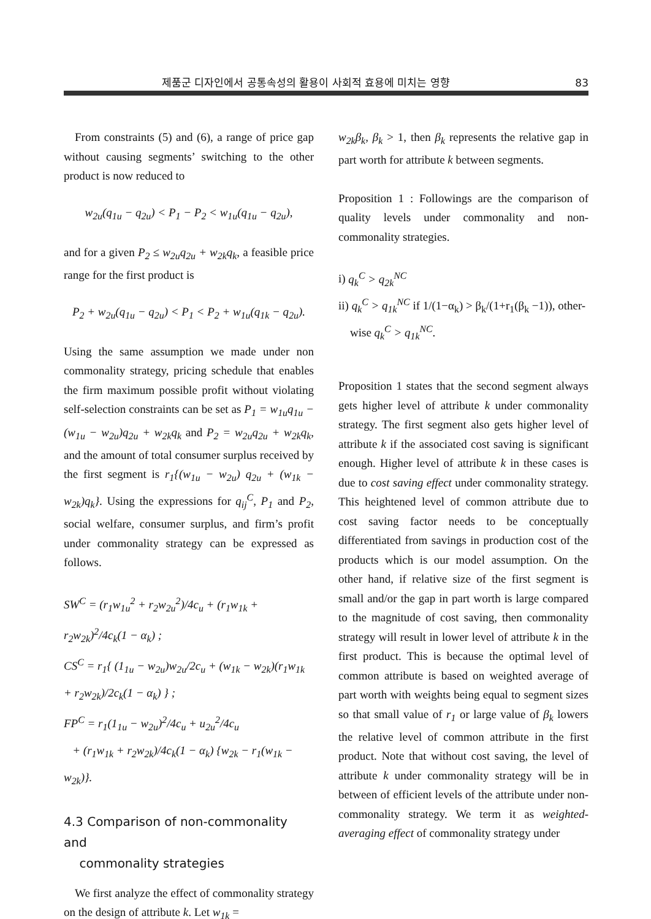제품군 디자인에서 공통속성의 활용이 사회적 효용에 미치는 영향 83
From constraints (5) and (6), a range of price gap without causing segments’ switching to the other product is now reduced to
w<sub>2u</sub>(q<sub>1u</sub> − q<sub>2u</sub>) < P<sub>1</sub> − P<sub>2</sub> < w<sub>1u</sub>(q<sub>1u</sub> − q<sub>2u</sub>),
and for a given P<sub>2</sub> ≤ w<sub>2u</sub>q<sub>2u</sub> + w<sub>2k</sub>q<sub>k</sub>, a feasible price range for the first product is
P<sub>2</sub> + w<sub>2u</sub>(q<sub>1u</sub> − q<sub>2u</sub>) < P<sub>1</sub> < P<sub>2</sub> + w<sub>1u</sub>(q<sub>1k</sub> − q<sub>2u</sub>).
Using the same assumption we made under non commonality strategy, pricing schedule that enables the firm maximum possible profit without violating self-selection constraints can be set as P<sub>1</sub> = w<sub>1u</sub>q<sub>1u</sub> − (w<sub>1u</sub> − w<sub>2u</sub>)q<sub>2u</sub> + w<sub>2k</sub>q<sub>k</sub> and P<sub>2</sub> = w<sub>2u</sub>q<sub>2u</sub> + w<sub>2k</sub>q<sub>k</sub>, and the amount of total consumer surplus received by the first segment is r<sub>1</sub>{(w<sub>1u</sub> − w<sub>2u</sub>) q<sub>2u</sub> + (w<sub>1k</sub> − w<sub>2k</sub>)q<sub>k</sub>}. Using the expressions for q<sub>ij</sub><sup>C</sup>, P<sub>1</sub> and P<sub>2</sub>, social welfare, consumer surplus, and firm’s profit under commonality strategy can be expressed as follows.
SW<sup>C</sup> = (r<sub>1</sub>w<sub>1u</sub><sup>2</sup> + r<sub>2</sub>w<sub>2u</sub><sup>2</sup>)/4c<sub>u</sub> + (r<sub>1</sub>w<sub>1k</sub> + r<sub>2</sub>w<sub>2k</sub>)<sup>2</sup>/4c<sub>k</sub>(1 − α<sub>k</sub>) ;
CS<sup>C</sup> = r<sub>1</sub>{ (1<sub>1u</sub> − w<sub>2u</sub>)w<sub>2u</sub>/2c<sub>u</sub> + (w<sub>1k</sub> − w<sub>2k</sub>)(r<sub>1</sub>w<sub>1k</sub> + r<sub>2</sub>w<sub>2k</sub>)/2c<sub>k</sub>(1 − α<sub>k</sub>) } ;
FP<sup>C</sup> = r<sub>1</sub>(1<sub>1u</sub> − w<sub>2u</sub>)<sup>2</sup>/4c<sub>u</sub> + u<sub>2u</sub><sup>2</sup>/4c<sub>u</sub>
+ (r<sub>1</sub>w<sub>1k</sub> + r<sub>2</sub>w<sub>2k</sub>)/4c<sub>k</sub>(1 − α<sub>k</sub>) {w<sub>2k</sub> − r<sub>1</sub>(w<sub>1k</sub> − w<sub>2k</sub>)}.
4.3 Comparison of non-commonality and
commonality strategies
We first analyze the effect of commonality strategy on the design of attribute k. Let w<sub>1k</sub> =
w<sub>2k</sub>β<sub>k</sub>, β<sub>k</sub> > 1, then β<sub>k</sub> represents the relative gap in part worth for attribute k between segments.
Proposition 1 : Followings are the comparison of quality levels under commonality and non-commonality strategies.
i) q<sub>k</sub><sup>C</sup> > q<sub>2k</sub><sup>NC</sup>
ii) q<sub>k</sub><sup>C</sup> > q<sub>1k</sub><sup>NC</sup> if 1/(1−α<sub>k</sub>) > β<sub>k</sub>/(1+r<sub>1</sub>(β<sub>k</sub> −1)), other-
wise q<sub>k</sub><sup>C</sup> > q<sub>1k</sub><sup>NC</sup>.
Proposition 1 states that the second segment always gets higher level of attribute k under commonality strategy. The first segment also gets higher level of attribute k if the associated cost saving is significant enough. Higher level of attribute k in these cases is due to cost saving effect under commonality strategy. This heightened level of common attribute due to cost saving factor needs to be conceptually differentiated from savings in production cost of the products which is our model assumption. On the other hand, if relative size of the first segment is small and/or the gap in part worth is large compared to the magnitude of cost saving, then commonality strategy will result in lower level of attribute k in the first product. This is because the optimal level of common attribute is based on weighted average of part worth with weights being equal to segment sizes so that small value of r<sub>1</sub> or large value of β<sub>k</sub> lowers the relative level of common attribute in the first product. Note that without cost saving, the level of attribute k under commonality strategy will be in between of efficient levels of the attribute under non-commonality strategy. We term it as weighted-averaging effect of commonality strategy under